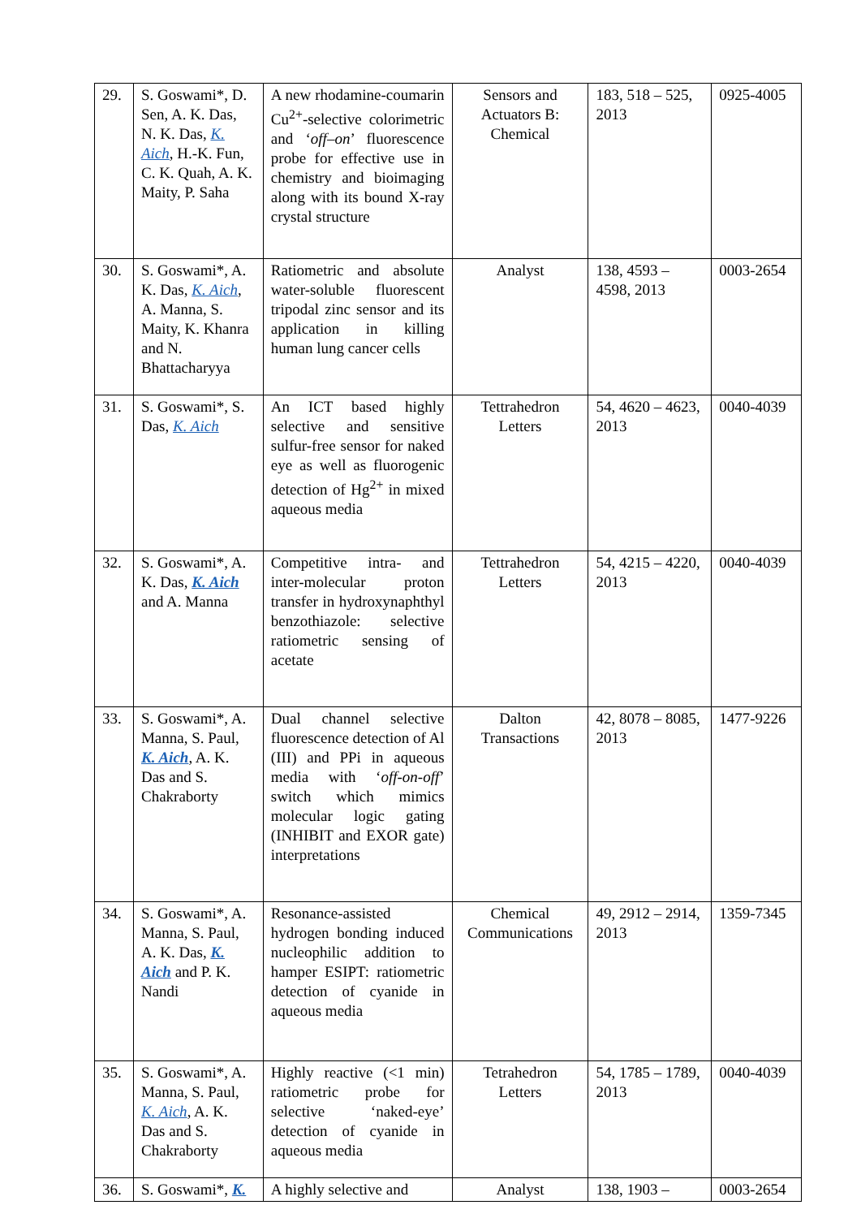| 29. | S. Goswami*, D. Sen, A. K. Das, N. K. Das, K. Aich , H.-K. Fun, C. K. Quah, A. K. Maity, P. Saha | A new rhodamine-coumarin Cu<sup>2+</sup>-selective colorimetric and ‘ off–on ’ fluorescence probe for effective use in chemistry and bioimaging along with its bound X-ray crystal structure | Sensors and Actuators B: Chemical | 183, 518 – 525, 2013 | 0925-4005 |
| 30. | S. Goswami*, A. K. Das, K. Aich , A. Manna, S. Maity, K. Khanra and N. Bhattacharyya | Ratiometric and absolute water-soluble fluorescent tripodal zinc sensor and its application in killing human lung cancer cells | Analyst | 138, 4593 – 4598, 2013 | 0003-2654 |
| 31. | S. Goswami*, S. Das, K. Aich | An ICT based highly selective and sensitive sulfur-free sensor for naked eye as well as fluorogenic detection of Hg<sup>2+</sup> in mixed aqueous media | Tettrahedron Letters | 54, 4620 – 4623, 2013 | 0040-4039 |
| 32. | S. Goswami*, A. K. Das, K. Aich and A. Manna | Competitive intra- and inter-molecular proton transfer in hydroxynaphthyl benzothiazole: selective ratiometric sensing of acetate | Tettrahedron Letters | 54, 4215 – 4220, 2013 | 0040-4039 |
| 33. | S. Goswami*, A. Manna, S. Paul, K. Aich , A. K. Das and S. Chakraborty | Dual channel selective fluorescence detection of Al (III) and PPi in aqueous media with ‘ off-on-off ’ switch which mimics molecular logic gating (INHIBIT and EXOR gate) interpretations | Dalton Transactions | 42, 8078 – 8085, 2013 | 1477-9226 |
| 34. | S. Goswami*, A. Manna, S. Paul, A. K. Das, K. Aich and P. K. Nandi | Resonance-assisted hydrogen bonding induced nucleophilic addition to hamper ESIPT: ratiometric detection of cyanide in aqueous media | Chemical Communications | 49, 2912 – 2914, 2013 | 1359-7345 |
| 35. | S. Goswami*, A. Manna, S. Paul, K. Aich , A. K. Das and S. Chakraborty | Highly reactive (<1 min) ratiometric probe for selective ‘naked-eye’ detection of cyanide in aqueous media | Tetrahedron Letters | 54, 1785 – 1789, 2013 | 0040-4039 |
| 36. | S. Goswami*, K. | A highly selective and | Analyst | 138, 1903 – | 0003-2654 |